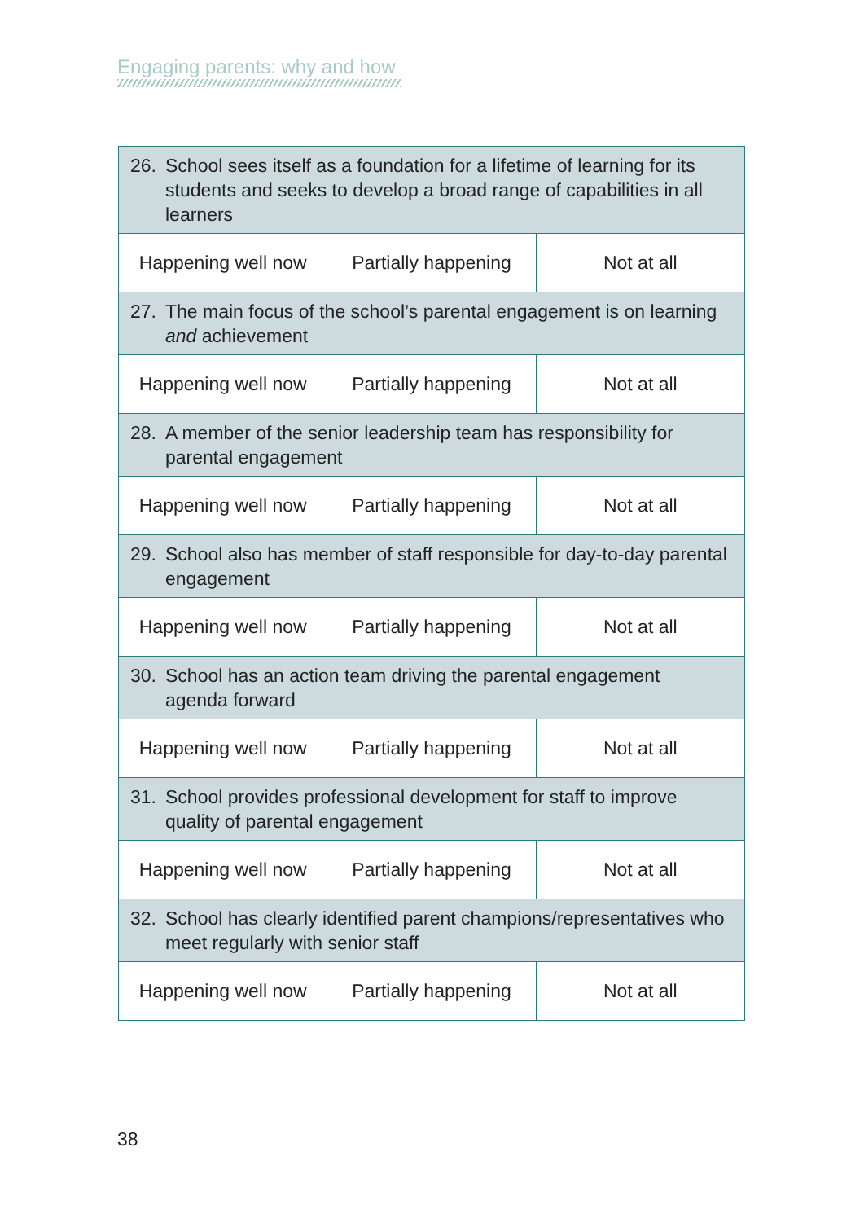Engaging parents: why and how
| 26. School sees itself as a foundation for a lifetime of learning for its students and seeks to develop a broad range of capabilities in all learners | | |
| Happening well now | Partially happening | Not at all |
| 27. The main focus of the school’s parental engagement is on learning and achievement | | |
| Happening well now | Partially happening | Not at all |
| 28. A member of the senior leadership team has responsibility for parental engagement | | |
| Happening well now | Partially happening | Not at all |
| 29. School also has member of staff responsible for day-to-day parental engagement | | |
| Happening well now | Partially happening | Not at all |
| 30. School has an action team driving the parental engagement agenda forward | | |
| Happening well now | Partially happening | Not at all |
| 31. School provides professional development for staff to improve quality of parental engagement | | |
| Happening well now | Partially happening | Not at all |
| 32. School has clearly identified parent champions/representatives who meet regularly with senior staff | | |
| Happening well now | Partially happening | Not at all |
38